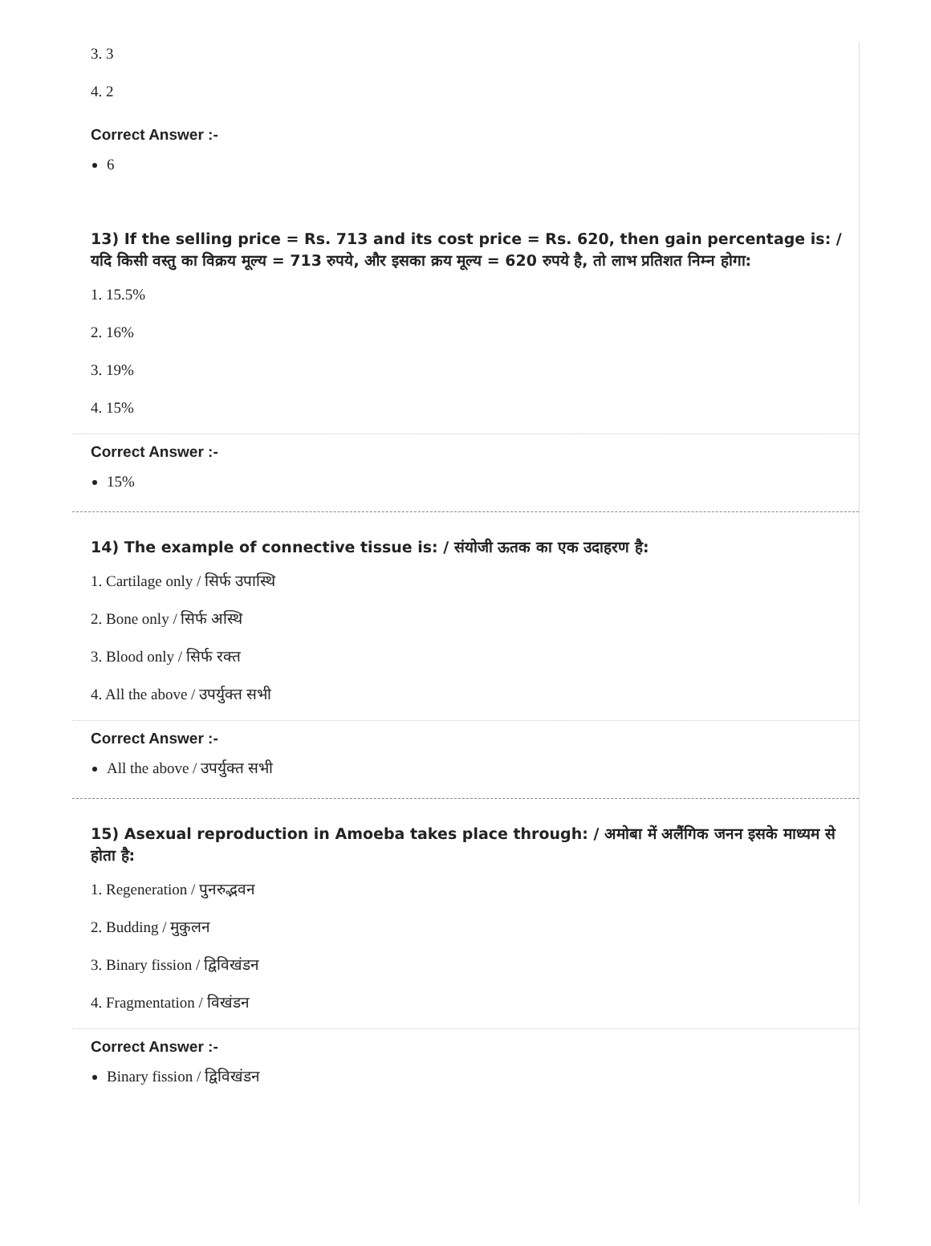3. 3
4. 2
Correct Answer :-
6
13) If the selling price = Rs. 713 and its cost price = Rs. 620, then gain percentage is: / यदि किसी वस्तु का विक्रय मूल्य = 713 रुपये, और इसका क्रय मूल्य = 620 रुपये है, तो लाभ प्रतिशत निम्न होगा:
1. 15.5%
2. 16%
3. 19%
4. 15%
Correct Answer :-
15%
14) The example of connective tissue is: / संयोजी ऊतक का एक उदाहरण है:
1. Cartilage only / सिर्फ उपास्थि
2. Bone only / सिर्फ अस्थि
3. Blood only / सिर्फ रक्त
4. All the above / उपर्युक्त सभी
Correct Answer :-
All the above / उपर्युक्त सभी
15) Asexual reproduction in Amoeba takes place through: / अमोबा में अलैंगिक जनन इसके माध्यम से होता है:
1. Regeneration / पुनरुद्भवन
2. Budding / मुकुलन
3. Binary fission / द्विविखंडन
4. Fragmentation / विखंडन
Correct Answer :-
Binary fission / द्विविखंडन